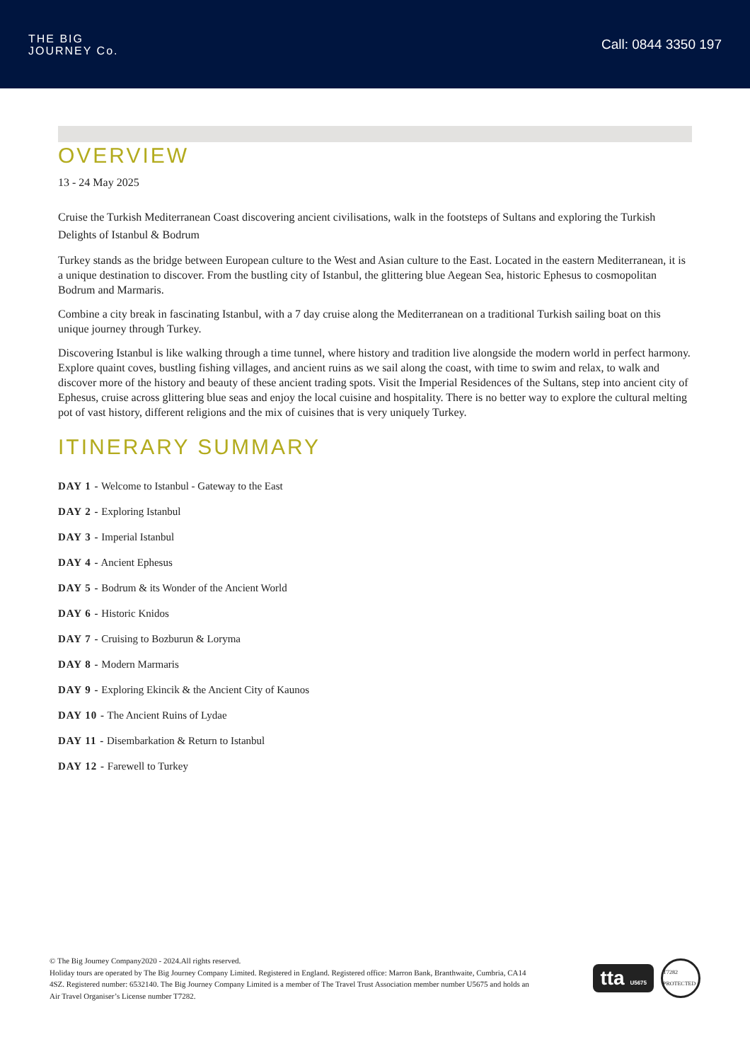THE BIG
JOURNEY Co.
Call: 0844 3350 197
OVERVIEW
13 - 24 May 2025
Cruise the Turkish Mediterranean Coast discovering ancient civilisations, walk in the footsteps of Sultans and exploring the Turkish Delights of Istanbul & Bodrum
Turkey stands as the bridge between European culture to the West and Asian culture to the East. Located in the eastern Mediterranean, it is a unique destination to discover. From the bustling city of Istanbul, the glittering blue Aegean Sea, historic Ephesus to cosmopolitan Bodrum and Marmaris.
Combine a city break in fascinating Istanbul, with a 7 day cruise along the Mediterranean on a traditional Turkish sailing boat on this unique journey through Turkey.
Discovering Istanbul is like walking through a time tunnel, where history and tradition live alongside the modern world in perfect harmony. Explore quaint coves, bustling fishing villages, and ancient ruins as we sail along the coast, with time to swim and relax, to walk and discover more of the history and beauty of these ancient trading spots. Visit the Imperial Residences of the Sultans, step into ancient city of Ephesus, cruise across glittering blue seas and enjoy the local cuisine and hospitality. There is no better way to explore the cultural melting pot of vast history, different religions and the mix of cuisines that is very uniquely Turkey.
ITINERARY SUMMARY
DAY 1 - Welcome to Istanbul - Gateway to the East
DAY 2 - Exploring Istanbul
DAY 3 - Imperial Istanbul
DAY 4 - Ancient Ephesus
DAY 5 - Bodrum & its Wonder of the Ancient World
DAY 6 - Historic Knidos
DAY 7 - Cruising to Bozburun & Loryma
DAY 8 - Modern Marmaris
DAY 9 - Exploring Ekincik & the Ancient City of Kaunos
DAY 10 - The Ancient Ruins of Lydae
DAY 11 - Disembarkation & Return to Istanbul
DAY 12 - Farewell to Turkey
© The Big Journey Company2020 - 2024.All rights reserved.
Holiday tours are operated by The Big Journey Company Limited. Registered in England. Registered office: Marron Bank, Branthwaite, Cumbria, CA14 4SZ. Registered number: 6532140. The Big Journey Company Limited is a member of The Travel Trust Association member number U5675 and holds an Air Travel Organiser’s License number T7282.
tta U5675
T7282 PROTECTED